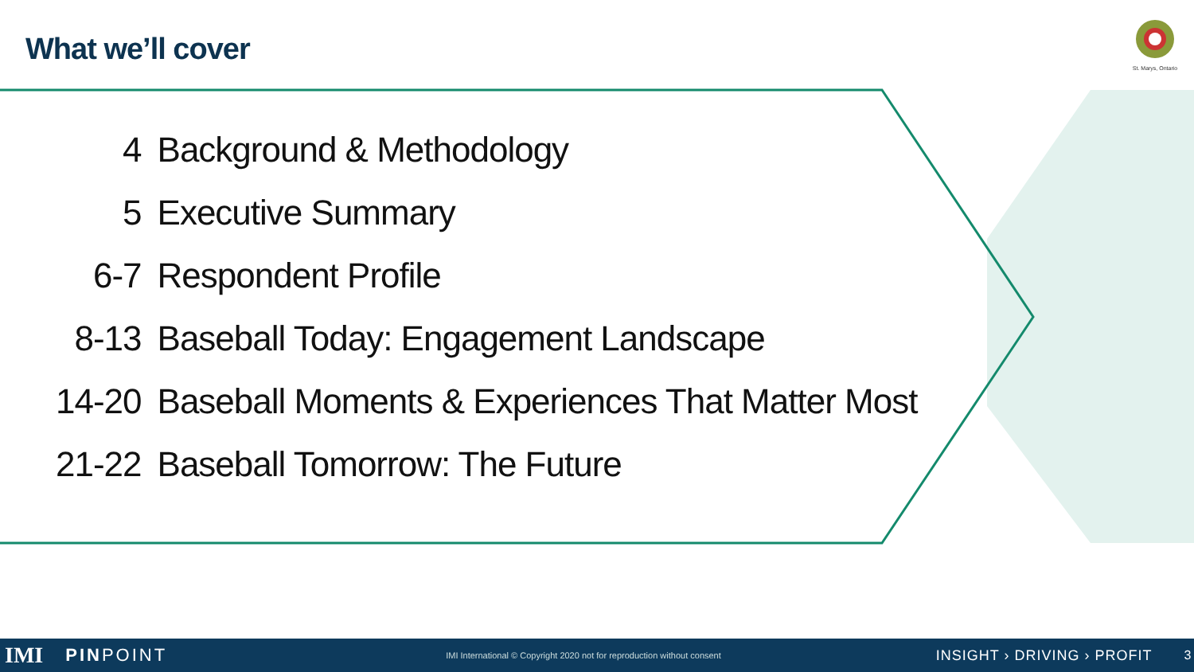What we’ll cover
St. Marys, Ontario
| 4 | Background & Methodology |
| 5 | Executive Summary |
| 6-7 | Respondent Profile |
| 8-13 | Baseball Today: Engagement Landscape |
| 14-20 | Baseball Moments & Experiences That Matter Most |
| 21-22 | Baseball Tomorrow: The Future |
IMI PINPOINT IMI International © Copyright 2020 not for reproduction without consent INSIGHT › DRIVING › PROFIT 3